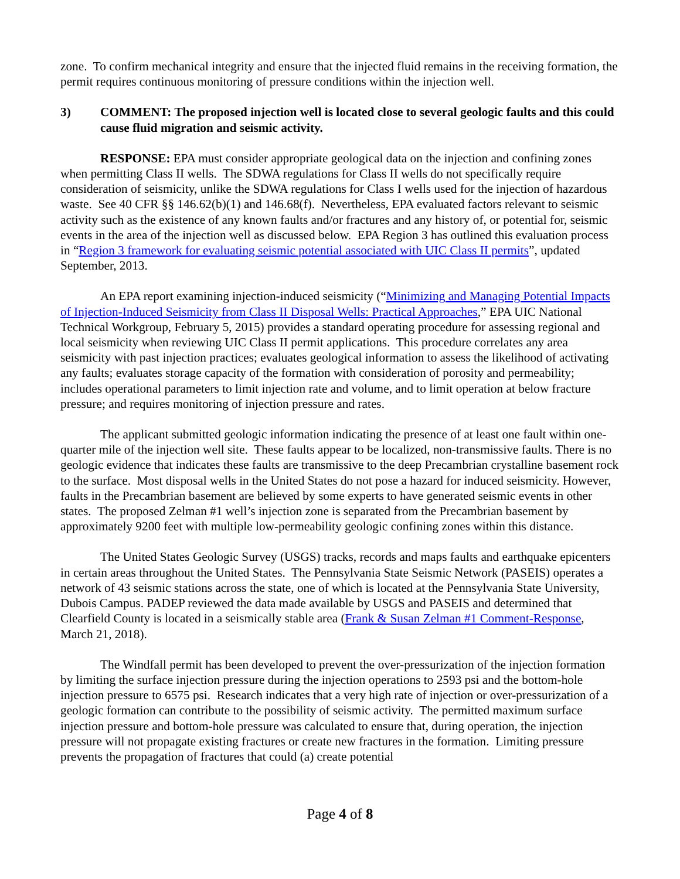zone. To confirm mechanical integrity and ensure that the injected fluid remains in the receiving formation, the permit requires continuous monitoring of pressure conditions within the injection well.
3) COMMENT: The proposed injection well is located close to several geologic faults and this could cause fluid migration and seismic activity.
RESPONSE: EPA must consider appropriate geological data on the injection and confining zones when permitting Class II wells. The SDWA regulations for Class II wells do not specifically require consideration of seismicity, unlike the SDWA regulations for Class I wells used for the injection of hazardous waste. See 40 CFR §§ 146.62(b)(1) and 146.68(f). Nevertheless, EPA evaluated factors relevant to seismic activity such as the existence of any known faults and/or fractures and any history of, or potential for, seismic events in the area of the injection well as discussed below. EPA Region 3 has outlined this evaluation process in “Region 3 framework for evaluating seismic potential associated with UIC Class II permits”, updated September, 2013.
An EPA report examining injection-induced seismicity (“Minimizing and Managing Potential Impacts of Injection-Induced Seismicity from Class II Disposal Wells: Practical Approaches,” EPA UIC National Technical Workgroup, February 5, 2015) provides a standard operating procedure for assessing regional and local seismicity when reviewing UIC Class II permit applications. This procedure correlates any area seismicity with past injection practices; evaluates geological information to assess the likelihood of activating any faults; evaluates storage capacity of the formation with consideration of porosity and permeability; includes operational parameters to limit injection rate and volume, and to limit operation at below fracture pressure; and requires monitoring of injection pressure and rates.
The applicant submitted geologic information indicating the presence of at least one fault within one-quarter mile of the injection well site. These faults appear to be localized, non-transmissive faults. There is no geologic evidence that indicates these faults are transmissive to the deep Precambrian crystalline basement rock to the surface. Most disposal wells in the United States do not pose a hazard for induced seismicity. However, faults in the Precambrian basement are believed by some experts to have generated seismic events in other states. The proposed Zelman #1 well’s injection zone is separated from the Precambrian basement by approximately 9200 feet with multiple low-permeability geologic confining zones within this distance.
The United States Geologic Survey (USGS) tracks, records and maps faults and earthquake epicenters in certain areas throughout the United States. The Pennsylvania State Seismic Network (PASEIS) operates a network of 43 seismic stations across the state, one of which is located at the Pennsylvania State University, Dubois Campus. PADEP reviewed the data made available by USGS and PASEIS and determined that Clearfield County is located in a seismically stable area (Frank & Susan Zelman #1 Comment-Response, March 21, 2018).
The Windfall permit has been developed to prevent the over-pressurization of the injection formation by limiting the surface injection pressure during the injection operations to 2593 psi and the bottom-hole injection pressure to 6575 psi. Research indicates that a very high rate of injection or over-pressurization of a geologic formation can contribute to the possibility of seismic activity. The permitted maximum surface injection pressure and bottom-hole pressure was calculated to ensure that, during operation, the injection pressure will not propagate existing fractures or create new fractures in the formation. Limiting pressure prevents the propagation of fractures that could (a) create potential
Page 4 of 8